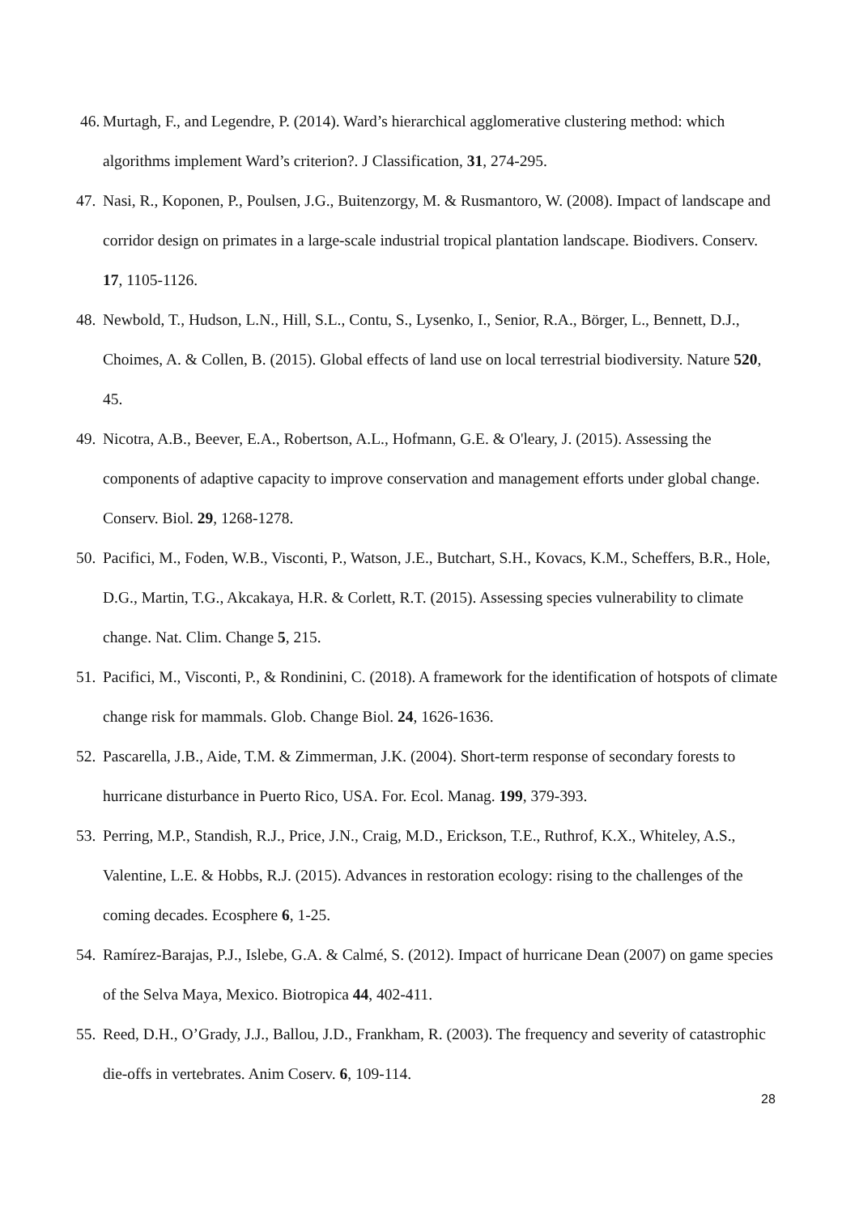46. Murtagh, F., and Legendre, P. (2014). Ward’s hierarchical agglomerative clustering method: which algorithms implement Ward’s criterion?. J Classification, 31, 274-295.
47. Nasi, R., Koponen, P., Poulsen, J.G., Buitenzorgy, M. & Rusmantoro, W. (2008). Impact of landscape and corridor design on primates in a large-scale industrial tropical plantation landscape. Biodivers. Conserv. 17, 1105-1126.
48. Newbold, T., Hudson, L.N., Hill, S.L., Contu, S., Lysenko, I., Senior, R.A., Börger, L., Bennett, D.J., Choimes, A. & Collen, B. (2015). Global effects of land use on local terrestrial biodiversity. Nature 520, 45.
49. Nicotra, A.B., Beever, E.A., Robertson, A.L., Hofmann, G.E. & O'leary, J. (2015). Assessing the components of adaptive capacity to improve conservation and management efforts under global change. Conserv. Biol. 29, 1268-1278.
50. Pacifici, M., Foden, W.B., Visconti, P., Watson, J.E., Butchart, S.H., Kovacs, K.M., Scheffers, B.R., Hole, D.G., Martin, T.G., Akcakaya, H.R. & Corlett, R.T. (2015). Assessing species vulnerability to climate change. Nat. Clim. Change 5, 215.
51. Pacifici, M., Visconti, P., & Rondinini, C. (2018). A framework for the identification of hotspots of climate change risk for mammals. Glob. Change Biol. 24, 1626-1636.
52. Pascarella, J.B., Aide, T.M. & Zimmerman, J.K. (2004). Short-term response of secondary forests to hurricane disturbance in Puerto Rico, USA. For. Ecol. Manag. 199, 379-393.
53. Perring, M.P., Standish, R.J., Price, J.N., Craig, M.D., Erickson, T.E., Ruthrof, K.X., Whiteley, A.S., Valentine, L.E. & Hobbs, R.J. (2015). Advances in restoration ecology: rising to the challenges of the coming decades. Ecosphere 6, 1-25.
54. Ramírez-Barajas, P.J., Islebe, G.A. & Calmé, S. (2012). Impact of hurricane Dean (2007) on game species of the Selva Maya, Mexico. Biotropica 44, 402-411.
55. Reed, D.H., O’Grady, J.J., Ballou, J.D., Frankham, R. (2003). The frequency and severity of catastrophic die-offs in vertebrates. Anim Coserv. 6, 109-114.
28